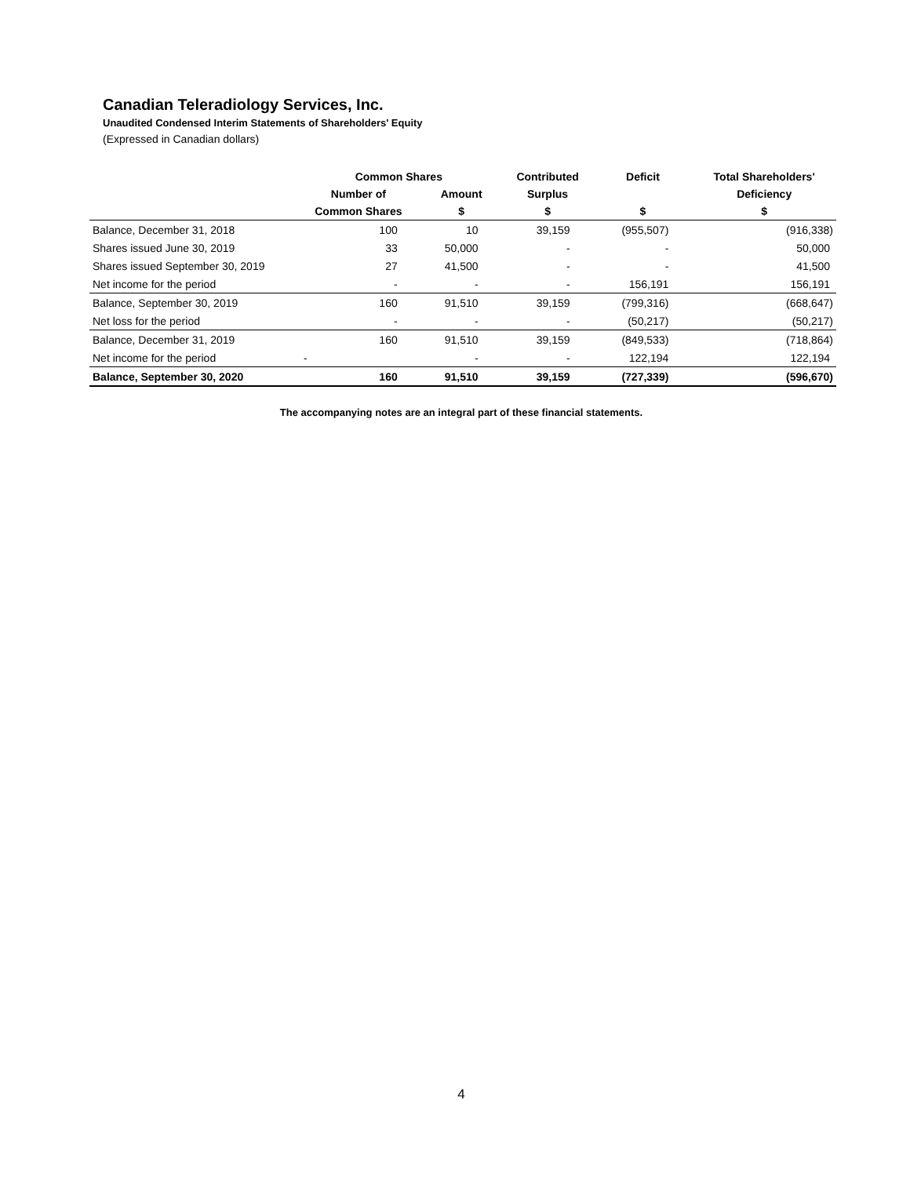Canadian Teleradiology Services, Inc.
Unaudited Condensed Interim Statements of Shareholders' Equity
(Expressed in Canadian dollars)
| | Common Shares | | Contributed | Deficit | Total Shareholders' |
| --- | --- | --- | --- | --- | --- |
| | Number of | Amount | Surplus | | Deficiency |
| | Common Shares | $ | $ | $ | $ |
| Balance, December 31, 2018 | 100 | 10 | 39,159 | (955,507) | (916,338) |
| Shares issued June 30, 2019 | 33 | 50,000 | - | - | 50,000 |
| Shares issued September 30, 2019 | 27 | 41,500 | - | - | 41,500 |
| Net income for the period | - | - | - | 156,191 | 156,191 |
| Balance, September 30, 2019 | 160 | 91,510 | 39,159 | (799,316) | (668,647) |
| Net loss for the period | - | - | - | (50,217) | (50,217) |
| Balance, December 31, 2019 | 160 | 91,510 | 39,159 | (849,533) | (718,864) |
| Net income for the period | - | - | - | 122,194 | 122,194 |
| Balance, September 30, 2020 | 160 | 91,510 | 39,159 | (727,339) | (596,670) |
The accompanying notes are an integral part of these financial statements.
4